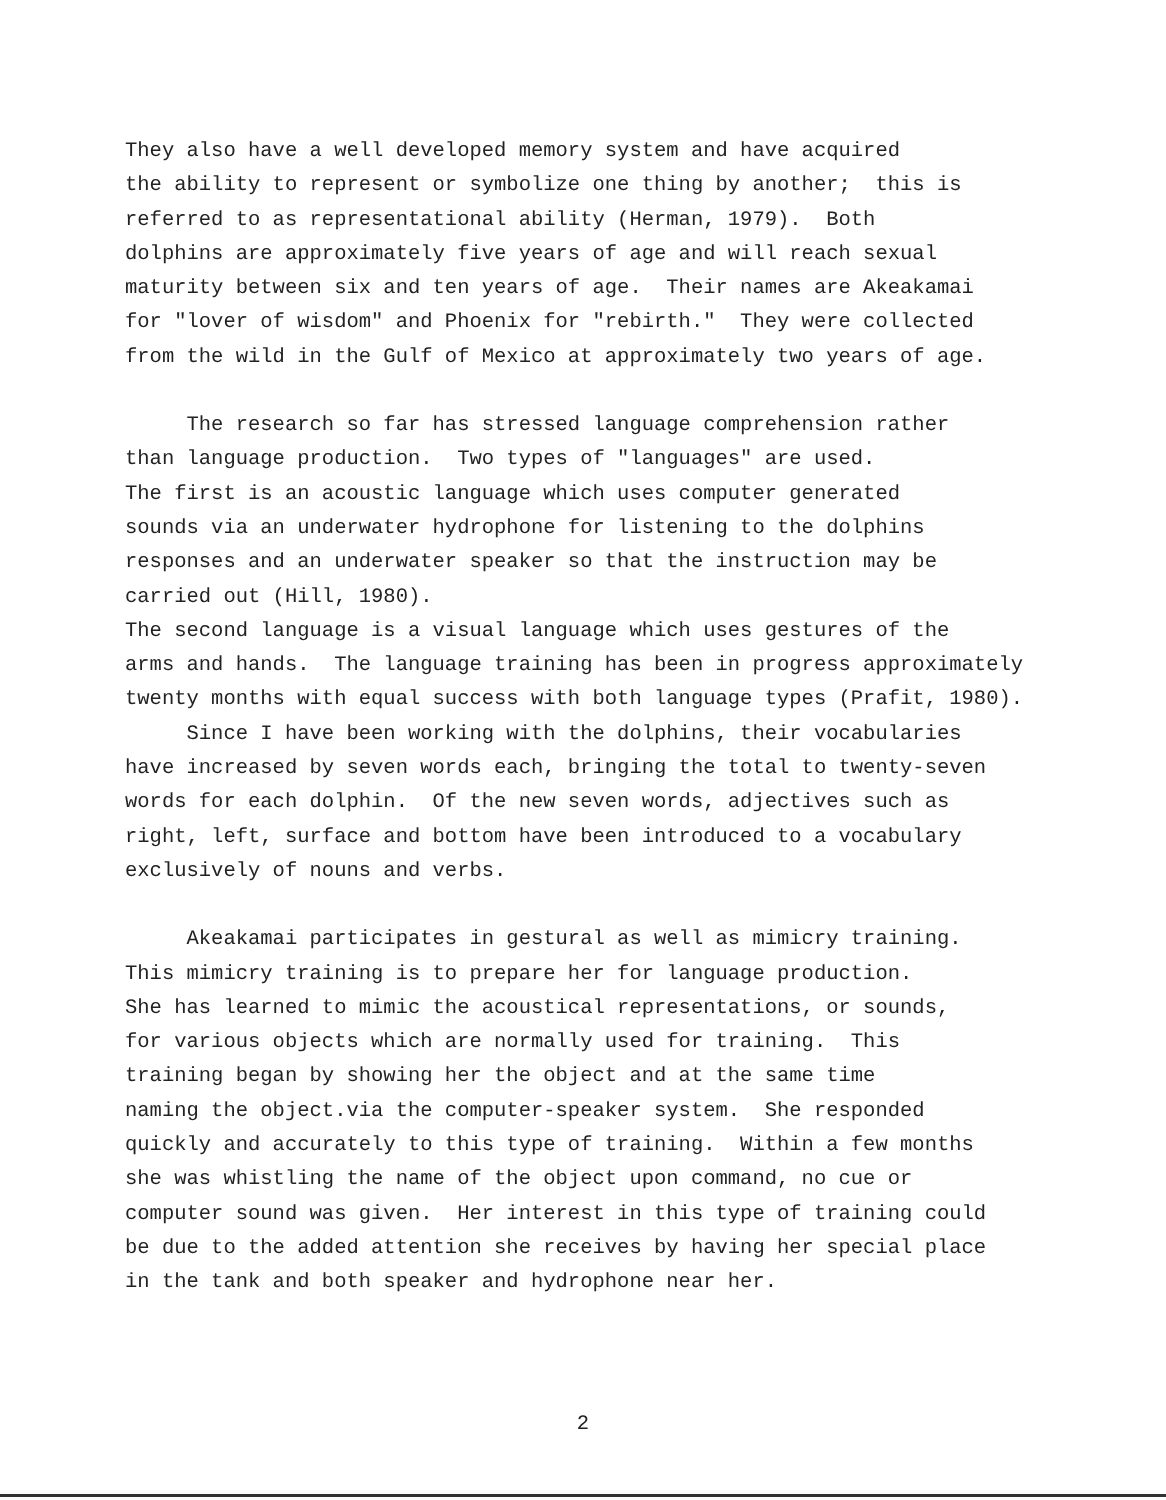They also have a well developed memory system and have acquired the ability to represent or symbolize one thing by another; this is referred to as representational ability (Herman, 1979). Both dolphins are approximately five years of age and will reach sexual maturity between six and ten years of age. Their names are Akeakamai for "lover of wisdom" and Phoenix for "rebirth." They were collected from the wild in the Gulf of Mexico at approximately two years of age.
The research so far has stressed language comprehension rather than language production. Two types of "languages" are used. The first is an acoustic language which uses computer generated sounds via an underwater hydrophone for listening to the dolphins responses and an underwater speaker so that the instruction may be carried out (Hill, 1980). The second language is a visual language which uses gestures of the arms and hands. The language training has been in progress approximately twenty months with equal success with both language types (Prafit, 1980). Since I have been working with the dolphins, their vocabularies have increased by seven words each, bringing the total to twenty-seven words for each dolphin. Of the new seven words, adjectives such as right, left, surface and bottom have been introduced to a vocabulary exclusively of nouns and verbs.
Akeakamai participates in gestural as well as mimicry training. This mimicry training is to prepare her for language production. She has learned to mimic the acoustical representations, or sounds, for various objects which are normally used for training. This training began by showing her the object and at the same time naming the object.via the computer-speaker system. She responded quickly and accurately to this type of training. Within a few months she was whistling the name of the object upon command, no cue or computer sound was given. Her interest in this type of training could be due to the added attention she receives by having her special place in the tank and both speaker and hydrophone near her.
2